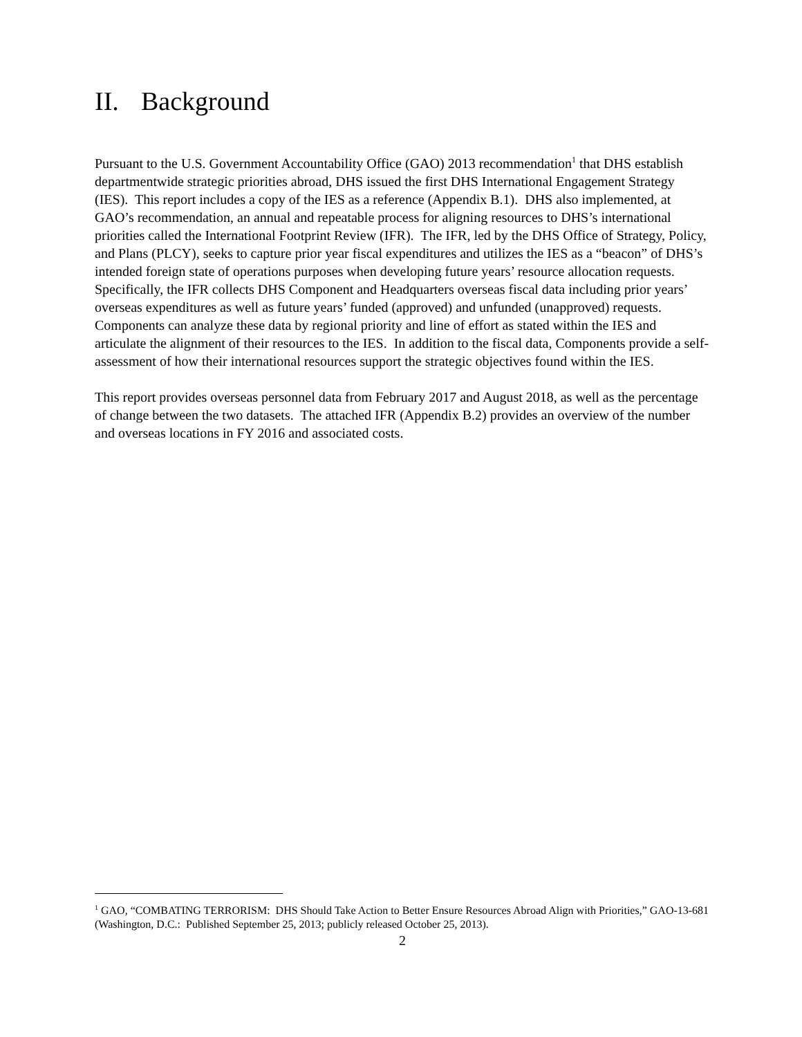II. Background
Pursuant to the U.S. Government Accountability Office (GAO) 2013 recommendation<sup>1</sup> that DHS establish departmentwide strategic priorities abroad, DHS issued the first DHS International Engagement Strategy (IES). This report includes a copy of the IES as a reference (Appendix B.1). DHS also implemented, at GAO’s recommendation, an annual and repeatable process for aligning resources to DHS’s international priorities called the International Footprint Review (IFR). The IFR, led by the DHS Office of Strategy, Policy, and Plans (PLCY), seeks to capture prior year fiscal expenditures and utilizes the IES as a “beacon” of DHS’s intended foreign state of operations purposes when developing future years’ resource allocation requests. Specifically, the IFR collects DHS Component and Headquarters overseas fiscal data including prior years’ overseas expenditures as well as future years’ funded (approved) and unfunded (unapproved) requests. Components can analyze these data by regional priority and line of effort as stated within the IES and articulate the alignment of their resources to the IES. In addition to the fiscal data, Components provide a self-assessment of how their international resources support the strategic objectives found within the IES.
This report provides overseas personnel data from February 2017 and August 2018, as well as the percentage of change between the two datasets. The attached IFR (Appendix B.2) provides an overview of the number and overseas locations in FY 2016 and associated costs.
<sup>1</sup> GAO, “COMBATING TERRORISM: DHS Should Take Action to Better Ensure Resources Abroad Align with Priorities,” GAO-13-681 (Washington, D.C.: Published September 25, 2013; publicly released October 25, 2013).
2